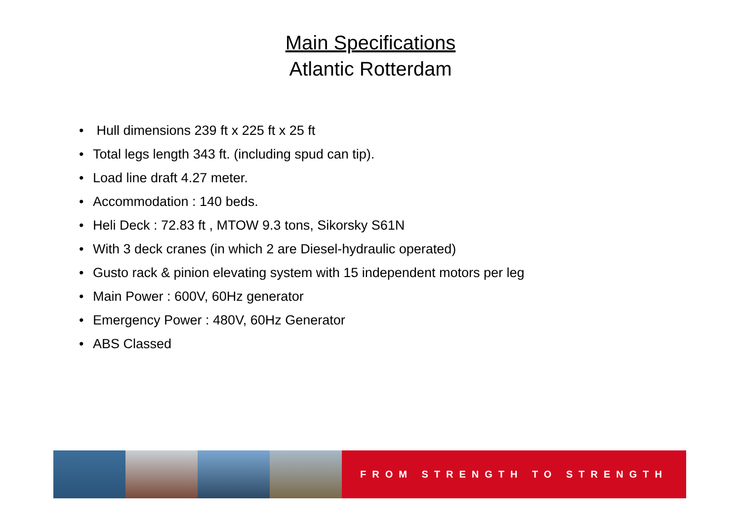Main Specifications
Atlantic Rotterdam
• Hull dimensions 239 ft x 225 ft x 25 ft
• Total legs length 343 ft. (including spud can tip).
• Load line draft 4.27 meter.
• Accommodation : 140 beds.
• Heli Deck : 72.83 ft , MTOW 9.3 tons, Sikorsky S61N
• With 3 deck cranes (in which 2 are Diesel-hydraulic operated)
• Gusto rack & pinion elevating system with 15 independent motors per leg
• Main Power : 600V, 60Hz generator
• Emergency Power : 480V, 60Hz Generator
• ABS Classed
FROM STRENGTH TO STRENGTH